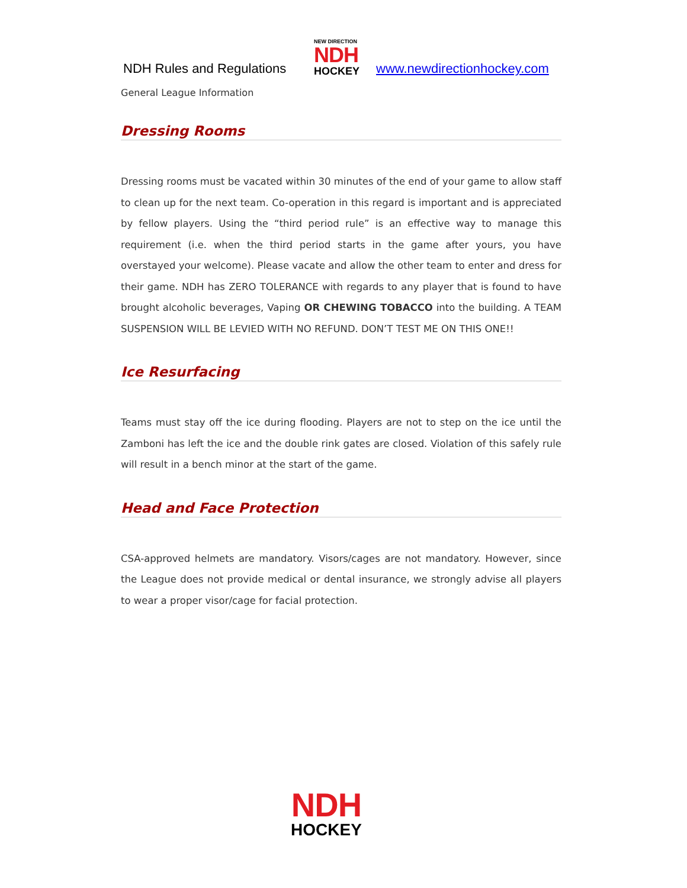NDH Rules and Regulations
NEW DIRECTION
NDH
HOCKEY
www.newdirectionhockey.com
General League Information
Dressing Rooms
Dressing rooms must be vacated within 30 minutes of the end of your game to allow staff to clean up for the next team. Co-operation in this regard is important and is appreciated by fellow players. Using the “third period rule” is an effective way to manage this requirement (i.e. when the third period starts in the game after yours, you have overstayed your welcome). Please vacate and allow the other team to enter and dress for their game. NDH has ZERO TOLERANCE with regards to any player that is found to have brought alcoholic beverages, Vaping OR CHEWING TOBACCO into the building. A TEAM SUSPENSION WILL BE LEVIED WITH NO REFUND. DON’T TEST ME ON THIS ONE!!
Ice Resurfacing
Teams must stay off the ice during flooding. Players are not to step on the ice until the Zamboni has left the ice and the double rink gates are closed. Violation of this safely rule will result in a bench minor at the start of the game.
Head and Face Protection
CSA-approved helmets are mandatory. Visors/cages are not mandatory. However, since the League does not provide medical or dental insurance, we strongly advise all players to wear a proper visor/cage for facial protection.
NDH
HOCKEY